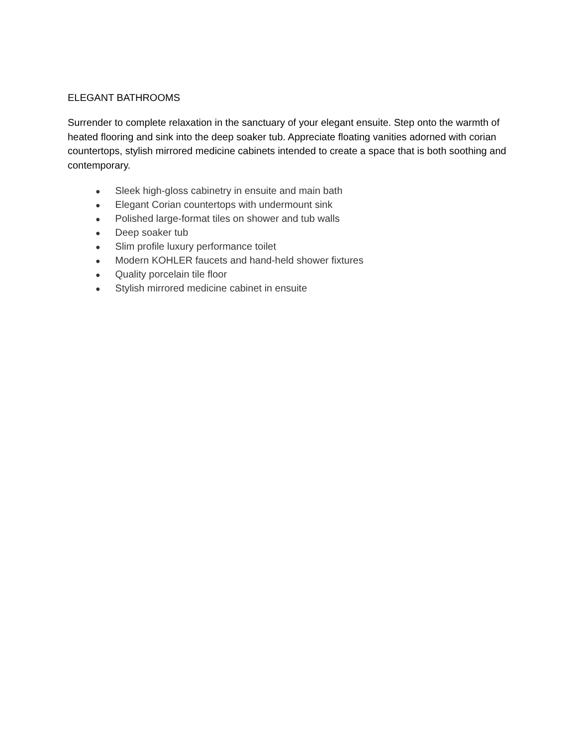ELEGANT BATHROOMS
Surrender to complete relaxation in the sanctuary of your elegant ensuite. Step onto the warmth of heated flooring and sink into the deep soaker tub. Appreciate floating vanities adorned with corian countertops, stylish mirrored medicine cabinets intended to create a space that is both soothing and contemporary.
● Sleek high-gloss cabinetry in ensuite and main bath
● Elegant Corian countertops with undermount sink
● Polished large-format tiles on shower and tub walls
● Deep soaker tub
● Slim profile luxury performance toilet
● Modern KOHLER faucets and hand-held shower fixtures
● Quality porcelain tile floor
● Stylish mirrored medicine cabinet in ensuite